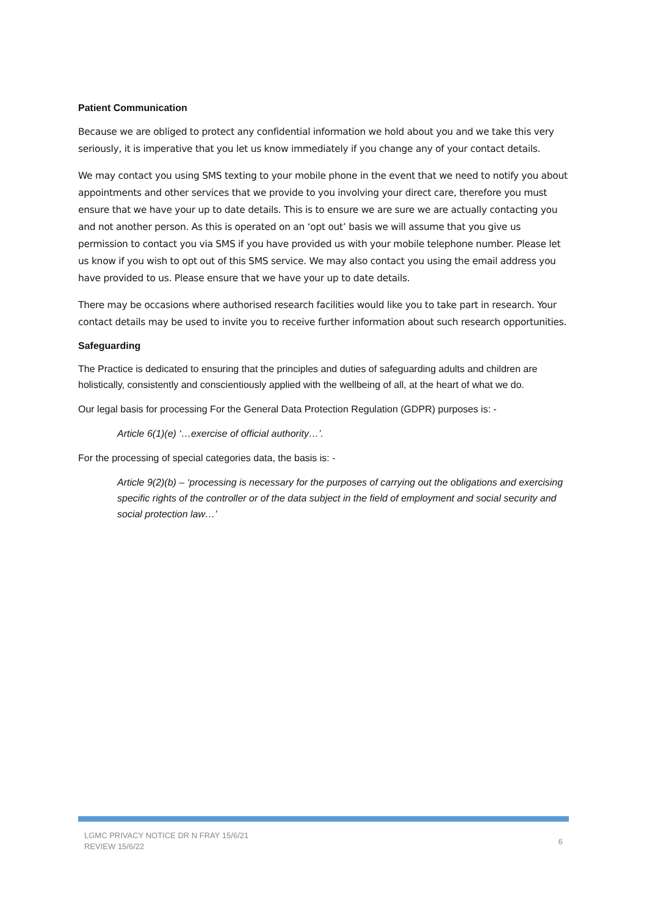Patient Communication
Because we are obliged to protect any confidential information we hold about you and we take this very seriously, it is imperative that you let us know immediately if you change any of your contact details.
We may contact you using SMS texting to your mobile phone in the event that we need to notify you about appointments and other services that we provide to you involving your direct care, therefore you must ensure that we have your up to date details. This is to ensure we are sure we are actually contacting you and not another person. As this is operated on an ‘opt out’ basis we will assume that you give us permission to contact you via SMS if you have provided us with your mobile telephone number. Please let us know if you wish to opt out of this SMS service. We may also contact you using the email address you have provided to us. Please ensure that we have your up to date details.
There may be occasions where authorised research facilities would like you to take part in research. Your contact details may be used to invite you to receive further information about such research opportunities.
Safeguarding
The Practice is dedicated to ensuring that the principles and duties of safeguarding adults and children are holistically, consistently and conscientiously applied with the wellbeing of all, at the heart of what we do.
Our legal basis for processing For the General Data Protection Regulation (GDPR) purposes is: -
Article 6(1)(e) ‘…exercise of official authority…’.
For the processing of special categories data, the basis is: -
Article 9(2)(b) – ‘processing is necessary for the purposes of carrying out the obligations and exercising specific rights of the controller or of the data subject in the field of employment and social security and social protection law…’
LGMC PRIVACY NOTICE DR N FRAY 15/6/21
REVIEW 15/6/22
6